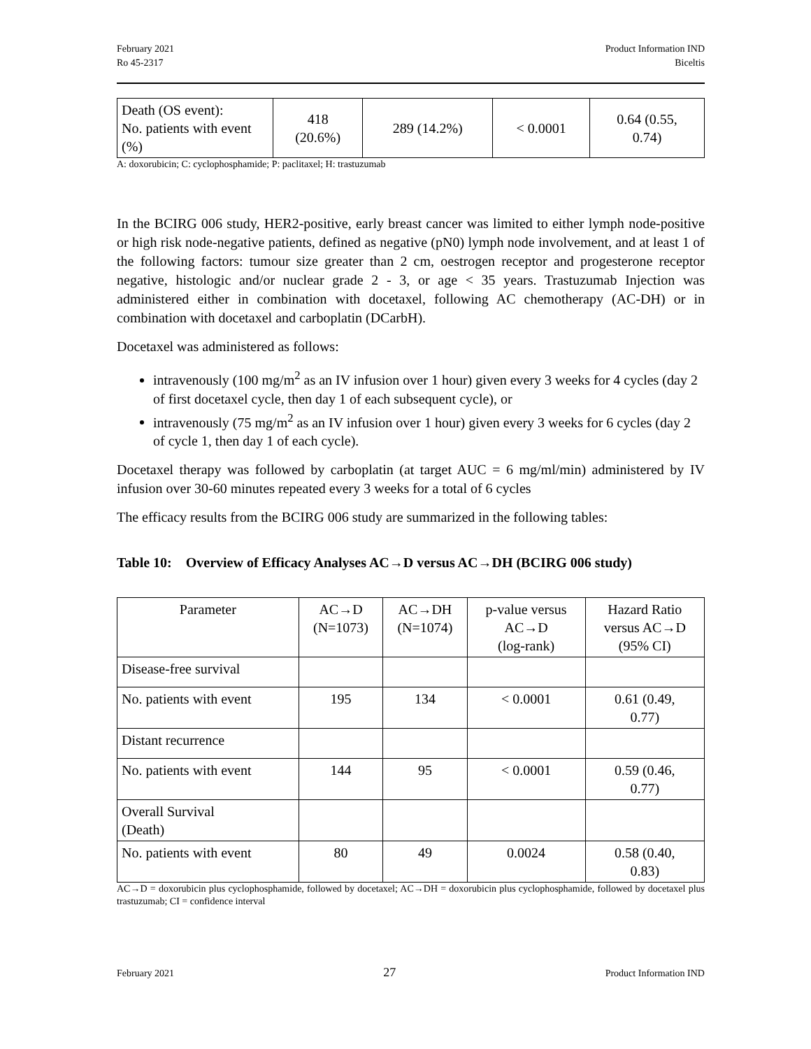February 2021
Ro 45-2317
Product Information IND
Biceltis
| Death (OS event): No. patients with event (%) | 418 (20.6%) | 289 (14.2%) | < 0.0001 | 0.64 (0.55, 0.74) |
A: doxorubicin; C: cyclophosphamide; P: paclitaxel; H: trastuzumab
In the BCIRG 006 study, HER2-positive, early breast cancer was limited to either lymph node-positive or high risk node-negative patients, defined as negative (pN0) lymph node involvement, and at least 1 of the following factors: tumour size greater than 2 cm, oestrogen receptor and progesterone receptor negative, histologic and/or nuclear grade 2 - 3, or age < 35 years. Trastuzumab Injection was administered either in combination with docetaxel, following AC chemotherapy (AC-DH) or in combination with docetaxel and carboplatin (DCarbH).
Docetaxel was administered as follows:
intravenously (100 mg/m<sup>2</sup> as an IV infusion over 1 hour) given every 3 weeks for 4 cycles (day 2 of first docetaxel cycle, then day 1 of each subsequent cycle), or
intravenously (75 mg/m<sup>2</sup> as an IV infusion over 1 hour) given every 3 weeks for 6 cycles (day 2 of cycle 1, then day 1 of each cycle).
Docetaxel therapy was followed by carboplatin (at target AUC = 6 mg/ml/min) administered by IV infusion over 30-60 minutes repeated every 3 weeks for a total of 6 cycles
The efficacy results from the BCIRG 006 study are summarized in the following tables:
Table 10: Overview of Efficacy Analyses AC→D versus AC→DH (BCIRG 006 study)
| Parameter | AC→D (N=1073) | AC→DH (N=1074) | p-value versus AC→D (log-rank) | Hazard Ratio versus AC→D (95% CI) |
| Disease-free survival | | | | |
| No. patients with event | 195 | 134 | < 0.0001 | 0.61 (0.49, 0.77) |
| Distant recurrence | | | | |
| No. patients with event | 144 | 95 | < 0.0001 | 0.59 (0.46, 0.77) |
| Overall Survival (Death) | | | | |
| No. patients with event | 80 | 49 | 0.0024 | 0.58 (0.40, 0.83) |
AC→D = doxorubicin plus cyclophosphamide, followed by docetaxel; AC→DH = doxorubicin plus cyclophosphamide, followed by docetaxel plus trastuzumab; CI = confidence interval
February 2021 27 Product Information IND